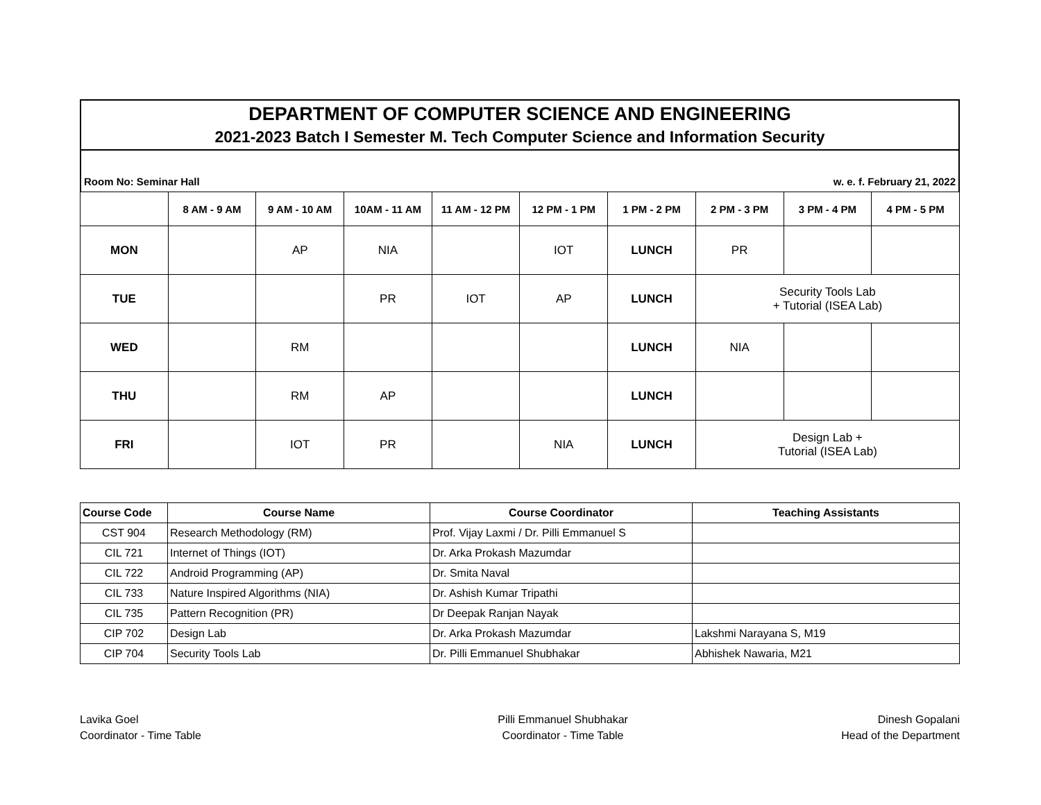DEPARTMENT OF COMPUTER SCIENCE AND ENGINEERING
2021-2023 Batch I Semester M. Tech Computer Science and Information Security
Room No: Seminar Hall w. e. f. February 21, 2022
| | 8 AM - 9 AM | 9 AM - 10 AM | 10AM - 11 AM | 11 AM - 12 PM | 12 PM - 1 PM | 1 PM - 2 PM | 2 PM - 3 PM | 3 PM - 4 PM | 4 PM - 5 PM |
| --- | --- | --- | --- | --- | --- | --- | --- | --- | --- |
| MON | | AP | NIA | | IOT | LUNCH | PR | | |
| TUE | | | PR | IOT | AP | LUNCH | Security Tools Lab + Tutorial (ISEA Lab) | | |
| WED | | RM | | | | LUNCH | NIA | | |
| THU | | RM | AP | | | LUNCH | | | |
| FRI | | IOT | PR | | NIA | LUNCH | Design Lab + Tutorial (ISEA Lab) | | |
| Course Code | Course Name | Course Coordinator | Teaching Assistants |
| --- | --- | --- | --- |
| CST 904 | Research Methodology (RM) | Prof. Vijay Laxmi / Dr. Pilli Emmanuel S | |
| CIL 721 | Internet of Things (IOT) | Dr. Arka Prokash Mazumdar | |
| CIL 722 | Android Programming (AP) | Dr. Smita Naval | |
| CIL 733 | Nature Inspired Algorithms (NIA) | Dr. Ashish Kumar Tripathi | |
| CIL 735 | Pattern Recognition (PR) | Dr Deepak Ranjan Nayak | |
| CIP 702 | Design Lab | Dr. Arka Prokash Mazumdar | Lakshmi Narayana S, M19 |
| CIP 704 | Security Tools Lab | Dr. Pilli Emmanuel Shubhakar | Abhishek Nawaria, M21 |
Lavika Goel
Coordinator - Time Table
Pilli Emmanuel Shubhakar
Coordinator - Time Table
Dinesh Gopalani
Head of the Department